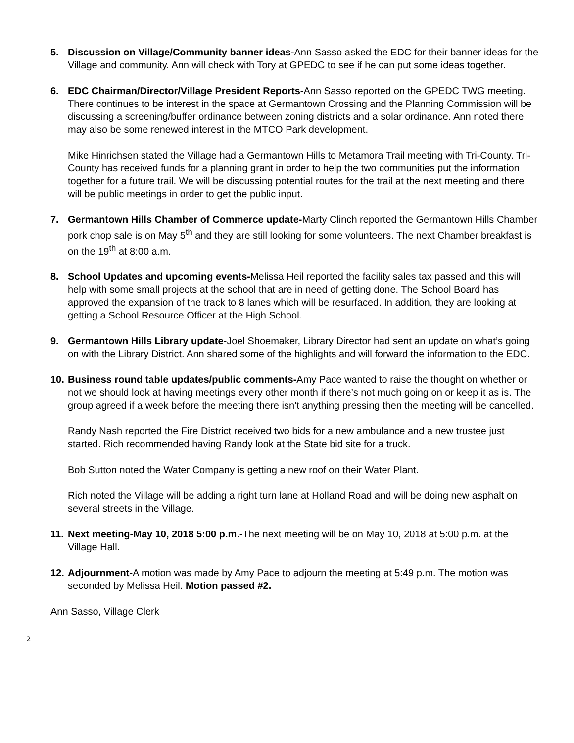5. Discussion on Village/Community banner ideas-Ann Sasso asked the EDC for their banner ideas for the Village and community. Ann will check with Tory at GPEDC to see if he can put some ideas together.
6. EDC Chairman/Director/Village President Reports-Ann Sasso reported on the GPEDC TWG meeting. There continues to be interest in the space at Germantown Crossing and the Planning Commission will be discussing a screening/buffer ordinance between zoning districts and a solar ordinance. Ann noted there may also be some renewed interest in the MTCO Park development.
Mike Hinrichsen stated the Village had a Germantown Hills to Metamora Trail meeting with Tri-County. Tri-County has received funds for a planning grant in order to help the two communities put the information together for a future trail. We will be discussing potential routes for the trail at the next meeting and there will be public meetings in order to get the public input.
7. Germantown Hills Chamber of Commerce update-Marty Clinch reported the Germantown Hills Chamber pork chop sale is on May 5<sup>th</sup> and they are still looking for some volunteers. The next Chamber breakfast is on the 19<sup>th</sup> at 8:00 a.m.
8. School Updates and upcoming events-Melissa Heil reported the facility sales tax passed and this will help with some small projects at the school that are in need of getting done. The School Board has approved the expansion of the track to 8 lanes which will be resurfaced. In addition, they are looking at getting a School Resource Officer at the High School.
9. Germantown Hills Library update-Joel Shoemaker, Library Director had sent an update on what’s going on with the Library District. Ann shared some of the highlights and will forward the information to the EDC.
10.
Business round table updates/public comments-Amy Pace wanted to raise the thought on whether or not we should look at having meetings every other month if there’s not much going on or keep it as is. The group agreed if a week before the meeting there isn’t anything pressing then the meeting will be cancelled.
Randy Nash reported the Fire District received two bids for a new ambulance and a new trustee just started. Rich recommended having Randy look at the State bid site for a truck.
Bob Sutton noted the Water Company is getting a new roof on their Water Plant.
Rich noted the Village will be adding a right turn lane at Holland Road and will be doing new asphalt on several streets in the Village.
11.
Next meeting-May 10, 2018 5:00 p.m.-The next meeting will be on May 10, 2018 at 5:00 p.m. at the Village Hall.
12.
Adjournment-A motion was made by Amy Pace to adjourn the meeting at 5:49 p.m. The motion was seconded by Melissa Heil. Motion passed #2.
Ann Sasso, Village Clerk
2